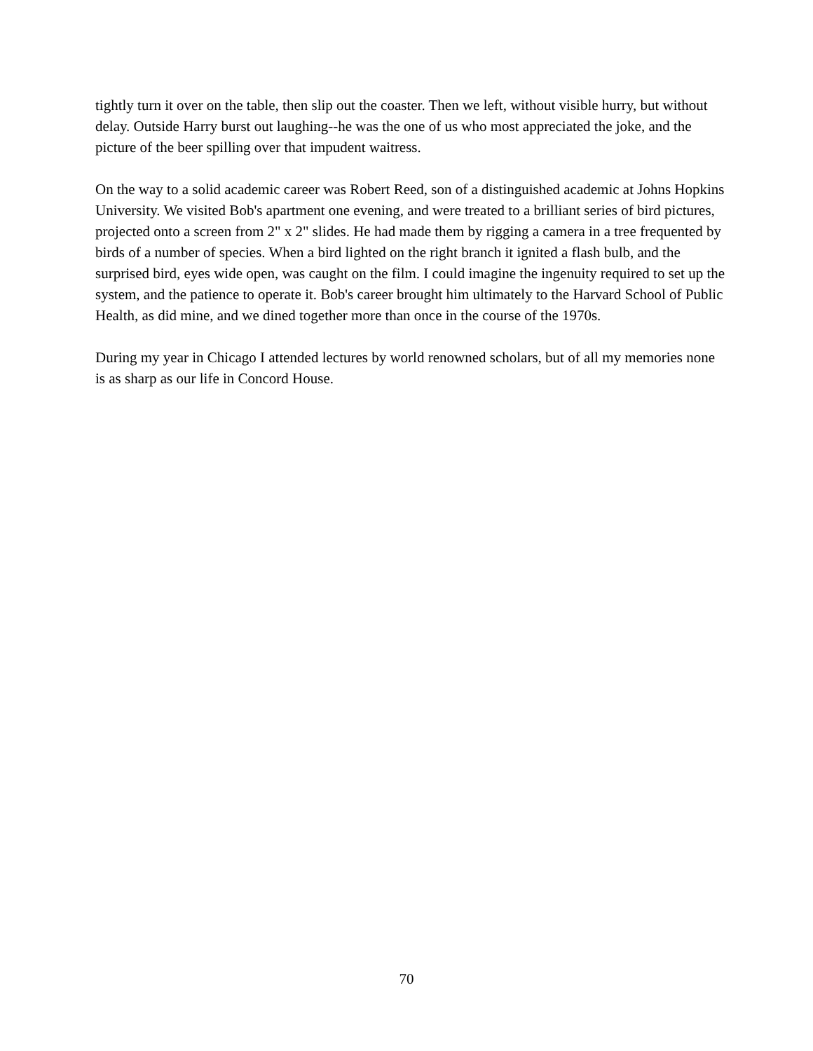tightly turn it over on the table, then slip out the coaster. Then we left, without visible hurry, but without delay. Outside Harry burst out laughing--he was the one of us who most appreciated the joke, and the picture of the beer spilling over that impudent waitress.
On the way to a solid academic career was Robert Reed, son of a distinguished academic at Johns Hopkins University. We visited Bob's apartment one evening, and were treated to a brilliant series of bird pictures, projected onto a screen from 2" x 2" slides. He had made them by rigging a camera in a tree frequented by birds of a number of species. When a bird lighted on the right branch it ignited a flash bulb, and the surprised bird, eyes wide open, was caught on the film. I could imagine the ingenuity required to set up the system, and the patience to operate it. Bob's career brought him ultimately to the Harvard School of Public Health, as did mine, and we dined together more than once in the course of the 1970s.
During my year in Chicago I attended lectures by world renowned scholars, but of all my memories none is as sharp as our life in Concord House.
70